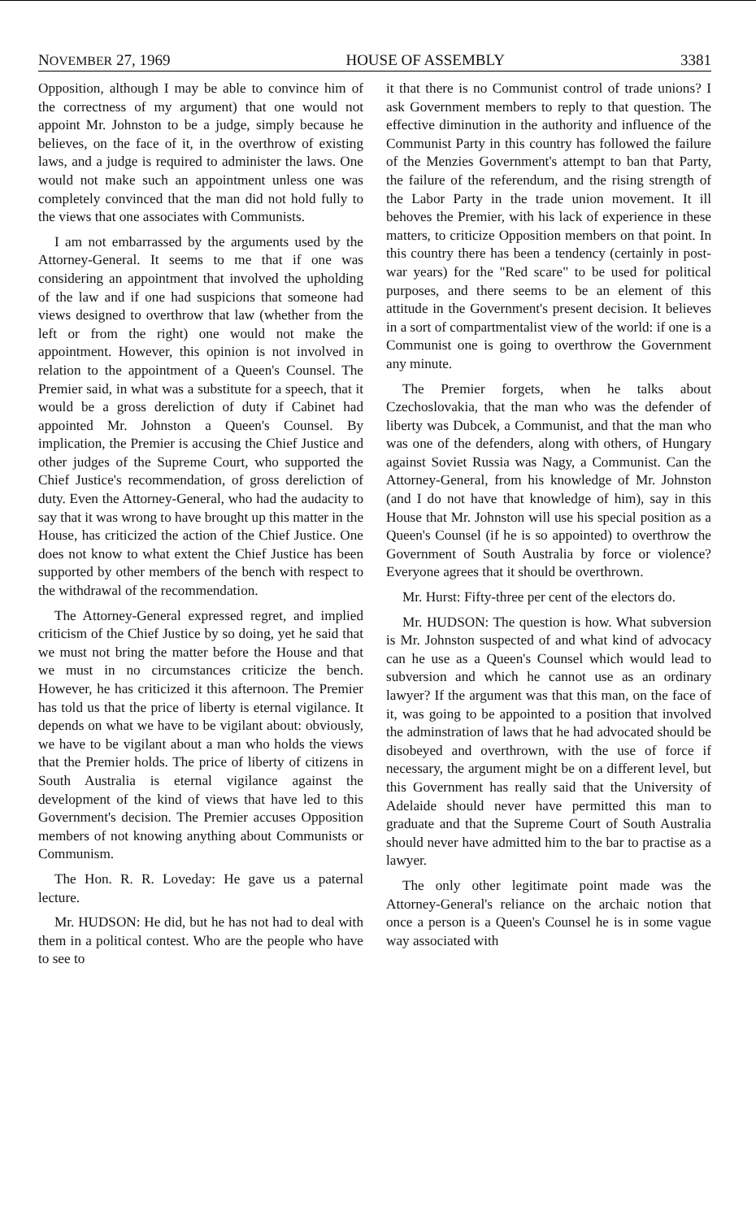NOVEMBER 27, 1969 HOUSE OF ASSEMBLY 3381
Opposition, although I may be able to convince him of the correctness of my argument) that one would not appoint Mr. Johnston to be a judge, simply because he believes, on the face of it, in the overthrow of existing laws, and a judge is required to administer the laws. One would not make such an appointment unless one was completely convinced that the man did not hold fully to the views that one associates with Communists.
I am not embarrassed by the arguments used by the Attorney-General. It seems to me that if one was considering an appointment that involved the upholding of the law and if one had suspicions that someone had views designed to overthrow that law (whether from the left or from the right) one would not make the appointment. However, this opinion is not involved in relation to the appointment of a Queen's Counsel. The Premier said, in what was a substitute for a speech, that it would be a gross dereliction of duty if Cabinet had appointed Mr. Johnston a Queen's Counsel. By implication, the Premier is accusing the Chief Justice and other judges of the Supreme Court, who supported the Chief Justice's recommendation, of gross dereliction of duty. Even the Attorney-General, who had the audacity to say that it was wrong to have brought up this matter in the House, has criticized the action of the Chief Justice. One does not know to what extent the Chief Justice has been supported by other members of the bench with respect to the withdrawal of the recommendation.
The Attorney-General expressed regret, and implied criticism of the Chief Justice by so doing, yet he said that we must not bring the matter before the House and that we must in no circumstances criticize the bench. However, he has criticized it this afternoon. The Premier has told us that the price of liberty is eternal vigilance. It depends on what we have to be vigilant about: obviously, we have to be vigilant about a man who holds the views that the Premier holds. The price of liberty of citizens in South Australia is eternal vigilance against the development of the kind of views that have led to this Government's decision. The Premier accuses Opposition members of not knowing anything about Communists or Communism.
The Hon. R. R. Loveday: He gave us a paternal lecture.
Mr. HUDSON: He did, but he has not had to deal with them in a political contest. Who are the people who have to see to
it that there is no Communist control of trade unions? I ask Government members to reply to that question. The effective diminution in the authority and influence of the Communist Party in this country has followed the failure of the Menzies Government's attempt to ban that Party, the failure of the referendum, and the rising strength of the Labor Party in the trade union movement. It ill behoves the Premier, with his lack of experience in these matters, to criticize Opposition members on that point. In this country there has been a tendency (certainly in post-war years) for the "Red scare" to be used for political purposes, and there seems to be an element of this attitude in the Government's present decision. It believes in a sort of compartmentalist view of the world: if one is a Communist one is going to overthrow the Government any minute.
The Premier forgets, when he talks about Czechoslovakia, that the man who was the defender of liberty was Dubcek, a Communist, and that the man who was one of the defenders, along with others, of Hungary against Soviet Russia was Nagy, a Communist. Can the Attorney-General, from his knowledge of Mr. Johnston (and I do not have that knowledge of him), say in this House that Mr. Johnston will use his special position as a Queen's Counsel (if he is so appointed) to overthrow the Government of South Australia by force or violence? Everyone agrees that it should be overthrown.
Mr. Hurst: Fifty-three per cent of the electors do.
Mr. HUDSON: The question is how. What subversion is Mr. Johnston suspected of and what kind of advocacy can he use as a Queen's Counsel which would lead to subversion and which he cannot use as an ordinary lawyer? If the argument was that this man, on the face of it, was going to be appointed to a position that involved the adminstration of laws that he had advocated should be disobeyed and overthrown, with the use of force if necessary, the argument might be on a different level, but this Government has really said that the University of Adelaide should never have permitted this man to graduate and that the Supreme Court of South Australia should never have admitted him to the bar to practise as a lawyer.
The only other legitimate point made was the Attorney-General's reliance on the archaic notion that once a person is a Queen's Counsel he is in some vague way associated with